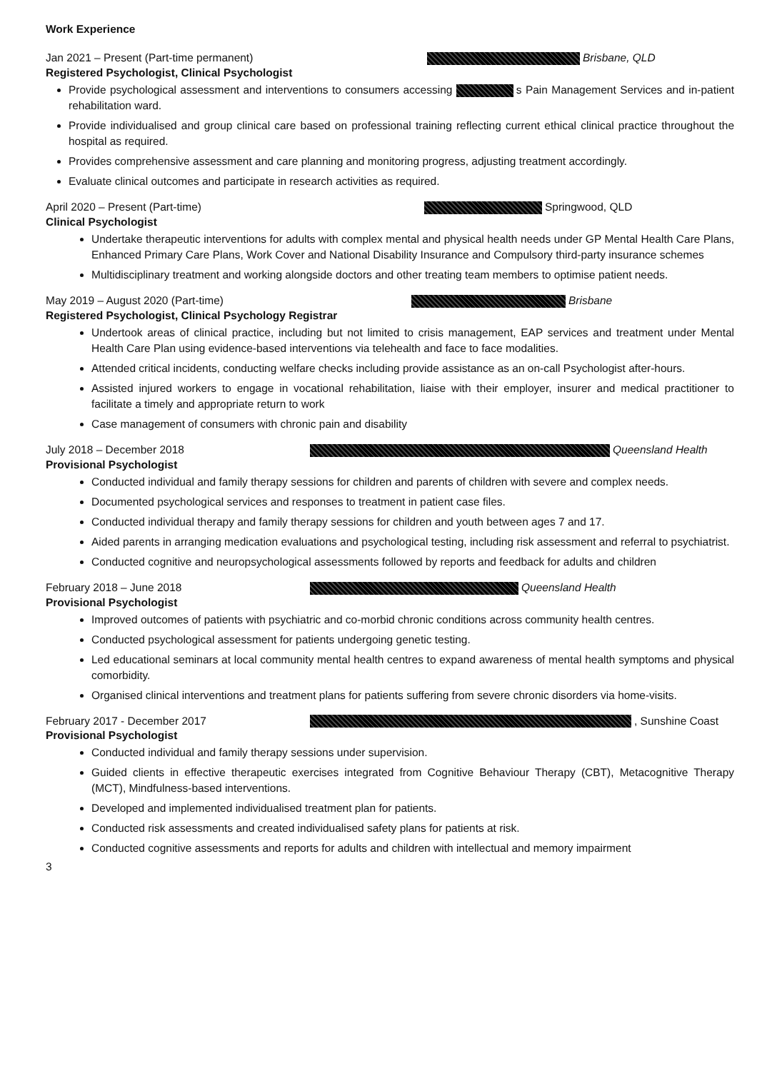Work Experience
Jan 2021 – Present (Part-time permanent) Brisbane, QLD
Registered Psychologist, Clinical Psychologist
Provide psychological assessment and interventions to consumers accessing s Pain Management Services and in-patient rehabilitation ward.
Provide individualised and group clinical care based on professional training reflecting current ethical clinical practice throughout the hospital as required.
Provides comprehensive assessment and care planning and monitoring progress, adjusting treatment accordingly.
Evaluate clinical outcomes and participate in research activities as required.
April 2020 – Present (Part-time) Springwood, QLD
Clinical Psychologist
Undertake therapeutic interventions for adults with complex mental and physical health needs under GP Mental Health Care Plans, Enhanced Primary Care Plans, Work Cover and National Disability Insurance and Compulsory third-party insurance schemes
Multidisciplinary treatment and working alongside doctors and other treating team members to optimise patient needs.
May 2019 – August 2020 (Part-time) Brisbane
Registered Psychologist, Clinical Psychology Registrar
Undertook areas of clinical practice, including but not limited to crisis management, EAP services and treatment under Mental Health Care Plan using evidence-based interventions via telehealth and face to face modalities.
Attended critical incidents, conducting welfare checks including provide assistance as an on-call Psychologist after-hours.
Assisted injured workers to engage in vocational rehabilitation, liaise with their employer, insurer and medical practitioner to facilitate a timely and appropriate return to work
Case management of consumers with chronic pain and disability
July 2018 – December 2018 Queensland Health
Provisional Psychologist
Conducted individual and family therapy sessions for children and parents of children with severe and complex needs.
Documented psychological services and responses to treatment in patient case files.
Conducted individual therapy and family therapy sessions for children and youth between ages 7 and 17.
Aided parents in arranging medication evaluations and psychological testing, including risk assessment and referral to psychiatrist.
Conducted cognitive and neuropsychological assessments followed by reports and feedback for adults and children
February 2018 – June 2018 Queensland Health
Provisional Psychologist
Improved outcomes of patients with psychiatric and co-morbid chronic conditions across community health centres.
Conducted psychological assessment for patients undergoing genetic testing.
Led educational seminars at local community mental health centres to expand awareness of mental health symptoms and physical comorbidity.
Organised clinical interventions and treatment plans for patients suffering from severe chronic disorders via home-visits.
February 2017 - December 2017 , Sunshine Coast
Provisional Psychologist
Conducted individual and family therapy sessions under supervision.
Guided clients in effective therapeutic exercises integrated from Cognitive Behaviour Therapy (CBT), Metacognitive Therapy (MCT), Mindfulness-based interventions.
Developed and implemented individualised treatment plan for patients.
Conducted risk assessments and created individualised safety plans for patients at risk.
Conducted cognitive assessments and reports for adults and children with intellectual and memory impairment
3